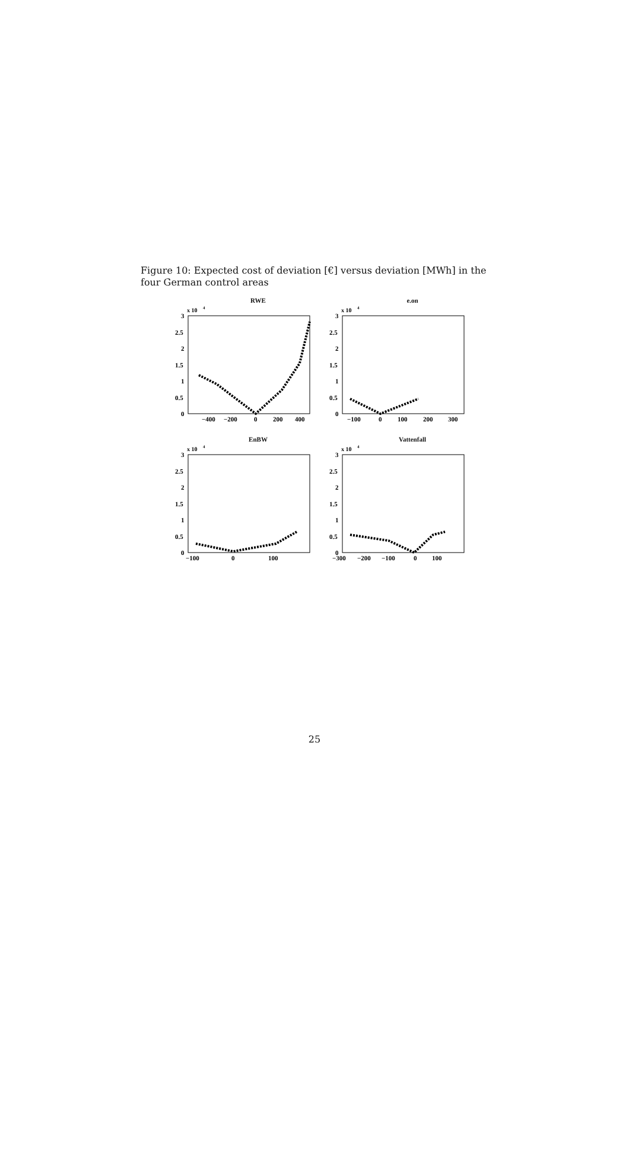Figure 10: Expected cost of deviation [€] versus deviation [MWh] in the four German control areas
RWE
x 10
4
3
2.5
2
1.5
1
0.5
0
−400
−200
0
200
400
e.on
x 10
4
3
2.5
2
1.5
1
0.5
0
−100
0
100
200
300
EnBW
x 10
4
3
2.5
2
1.5
1
0.5
0
−100
0
100
Vattenfall
x 10
4
3
2.5
2
1.5
1
0.5
0
−300
−200
−100
0
100
25